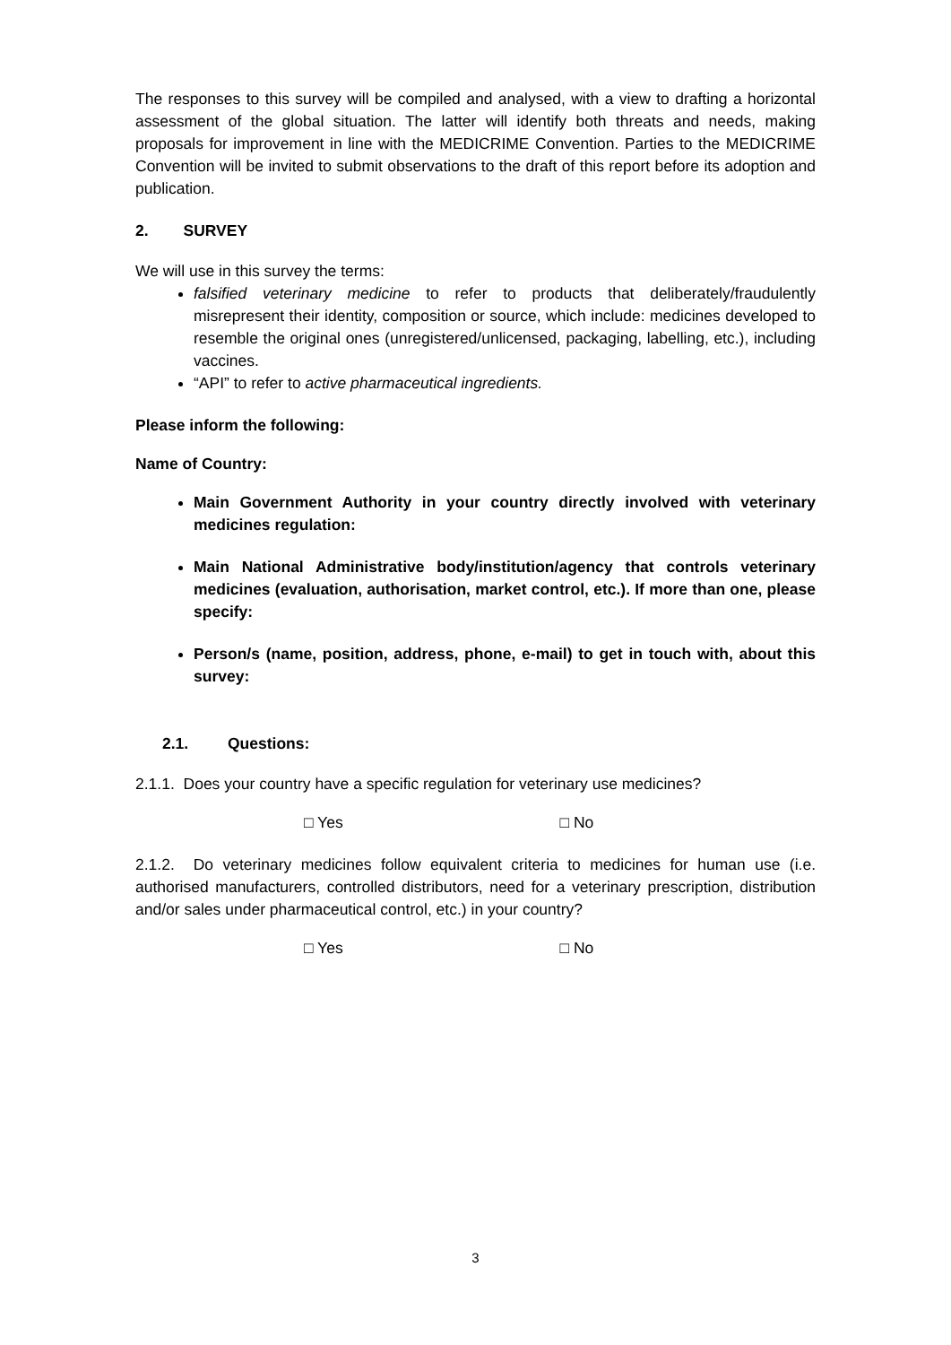The responses to this survey will be compiled and analysed, with a view to drafting a horizontal assessment of the global situation. The latter will identify both threats and needs, making proposals for improvement in line with the MEDICRIME Convention. Parties to the MEDICRIME Convention will be invited to submit observations to the draft of this report before its adoption and publication.
2. SURVEY
We will use in this survey the terms:
falsified veterinary medicine to refer to products that deliberately/fraudulently misrepresent their identity, composition or source, which include: medicines developed to resemble the original ones (unregistered/unlicensed, packaging, labelling, etc.), including vaccines.
“API” to refer to active pharmaceutical ingredients.
Please inform the following:
Name of Country:
Main Government Authority in your country directly involved with veterinary medicines regulation:
Main National Administrative body/institution/agency that controls veterinary medicines (evaluation, authorisation, market control, etc.). If more than one, please specify:
Person/s (name, position, address, phone, e-mail) to get in touch with, about this survey:
2.1. Questions:
2.1.1. Does your country have a specific regulation for veterinary use medicines?
□ Yes □ No
2.1.2. Do veterinary medicines follow equivalent criteria to medicines for human use (i.e. authorised manufacturers, controlled distributors, need for a veterinary prescription, distribution and/or sales under pharmaceutical control, etc.) in your country?
□ Yes □ No
3